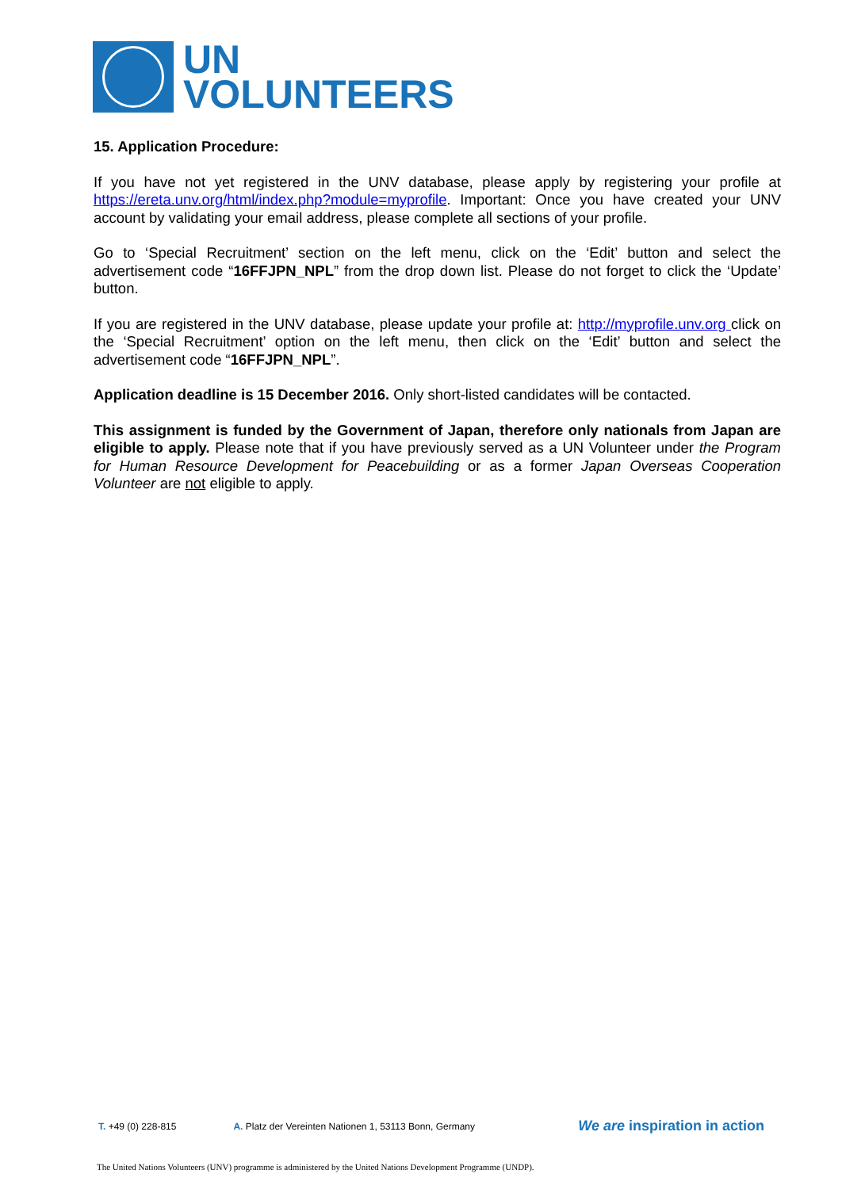UN
VOLUNTEERS
15. Application Procedure:
If you have not yet registered in the UNV database, please apply by registering your profile at https://ereta.unv.org/html/index.php?module=myprofile. Important: Once you have created your UNV account by validating your email address, please complete all sections of your profile.
Go to ‘Special Recruitment’ section on the left menu, click on the ‘Edit’ button and select the advertisement code “16FFJPN_NPL” from the drop down list. Please do not forget to click the ‘Update’ button.
If you are registered in the UNV database, please update your profile at: http://myprofile.unv.org click on the ‘Special Recruitment’ option on the left menu, then click on the ‘Edit’ button and select the advertisement code “16FFJPN_NPL”.
Application deadline is 15 December 2016. Only short-listed candidates will be contacted.
This assignment is funded by the Government of Japan, therefore only nationals from Japan are eligible to apply. Please note that if you have previously served as a UN Volunteer under the Program for Human Resource Development for Peacebuilding or as a former Japan Overseas Cooperation Volunteer are not eligible to apply.
T. +49 (0) 228-815 A. Platz der Vereinten Nationen 1, 53113 Bonn, Germany We are inspiration in action
The United Nations Volunteers (UNV) programme is administered by the United Nations Development Programme (UNDP).